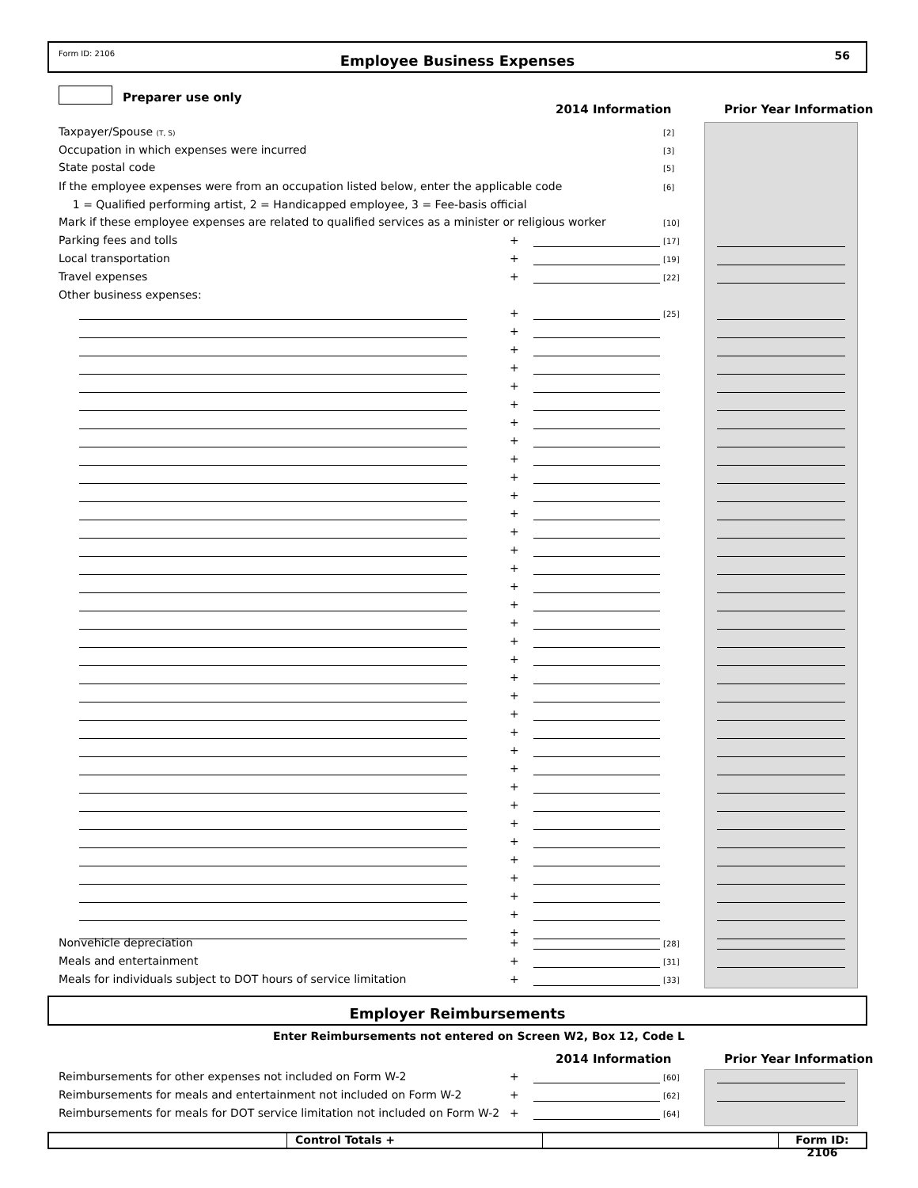Form ID: 2106 Employee Business Expenses 56
Preparer use only
2014 Information Prior Year Information
Taxpayer/Spouse (T, S) [2]
Occupation in which expenses were incurred [3]
State postal code [5]
If the employee expenses were from an occupation listed below, enter the applicable code [6]
1 = Qualified performing artist, 2 = Handicapped employee, 3 = Fee-basis official
Mark if these employee expenses are related to qualified services as a minister or religious worker [10]
Parking fees and tolls + [17]
Local transportation + [19]
Travel expenses + [22]
Other business expenses:
+ [25]
+
+
+
+
+
+
+
+
+
+
+
+
+
+
+
+
+
+
+
+
+
+
+
+
+
+
+
+
+
+
+
+
+
+
Nonvehicle depreciation + [28]
Meals and entertainment + [31]
Meals for individuals subject to DOT hours of service limitation + [33]
Employer Reimbursements
Enter Reimbursements not entered on Screen W2, Box 12, Code L
2014 Information Prior Year Information
Reimbursements for other expenses not included on Form W-2 + [60]
Reimbursements for meals and entertainment not included on Form W-2 + [62]
Reimbursements for meals for DOT service limitation not included on Form W-2 + [64]
Control Totals + Form ID: 2106